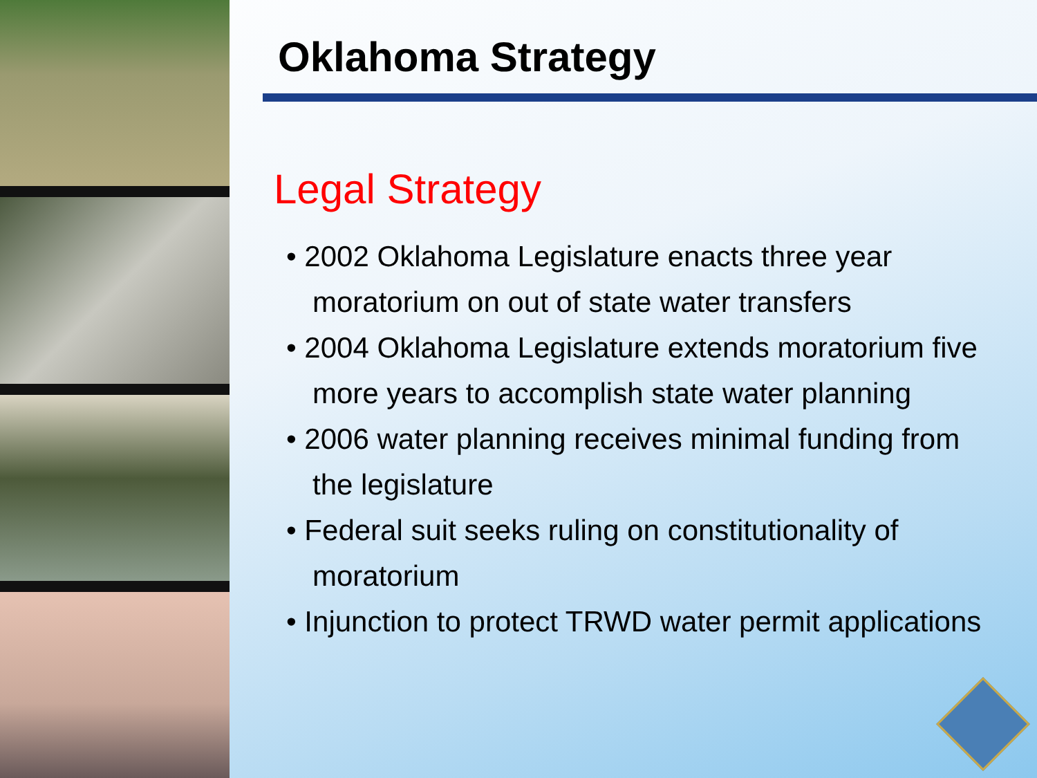Oklahoma Strategy
Legal Strategy
• 2002 Oklahoma Legislature enacts three year moratorium on out of state water transfers
• 2004 Oklahoma Legislature extends moratorium five more years to accomplish state water planning
• 2006 water planning receives minimal funding from the legislature
• Federal suit seeks ruling on constitutionality of moratorium
• Injunction to protect TRWD water permit applications